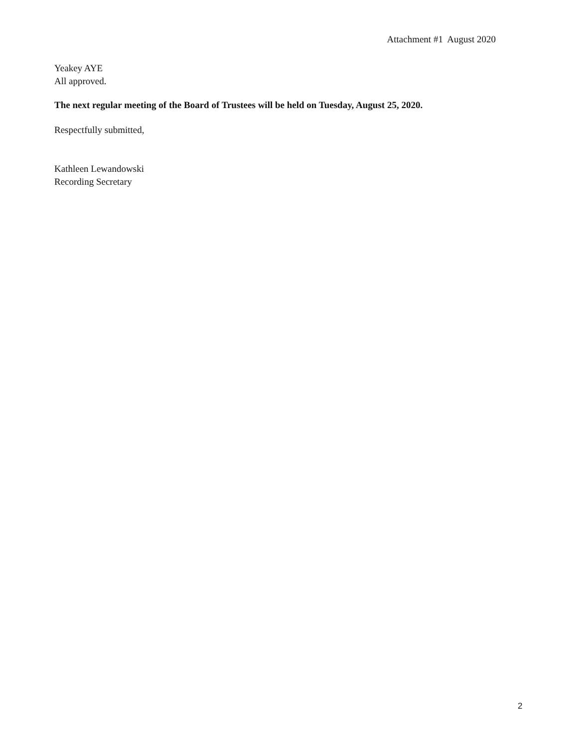Attachment #1 August 2020
Yeakey AYE
All approved.
The next regular meeting of the Board of Trustees will be held on Tuesday, August 25, 2020.
Respectfully submitted,
Kathleen Lewandowski
Recording Secretary
2